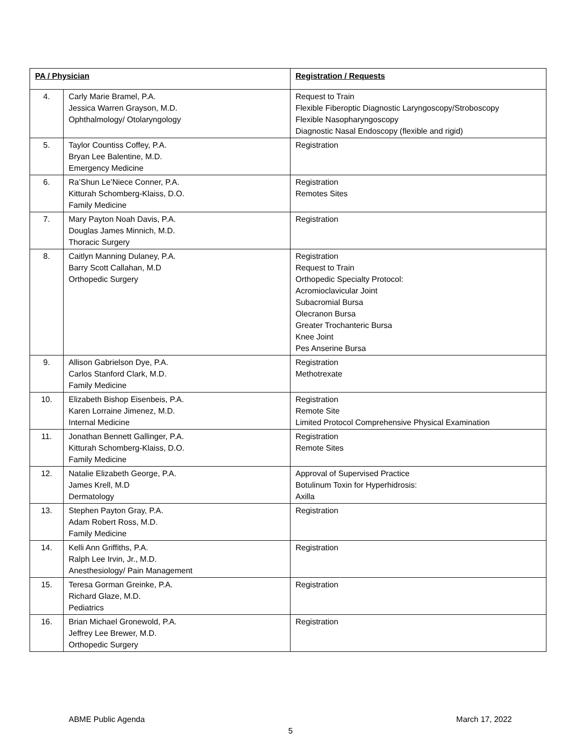| PA / Physician | | Registration / Requests |
| --- | --- | --- |
| 4. | Carly Marie Bramel, P.A. Jessica Warren Grayson, M.D. Ophthalmology/ Otolaryngology | Request to Train Flexible Fiberoptic Diagnostic Laryngoscopy/Stroboscopy Flexible Nasopharyngoscopy Diagnostic Nasal Endoscopy (flexible and rigid) |
| 5. | Taylor Countiss Coffey, P.A. Bryan Lee Balentine, M.D. Emergency Medicine | Registration |
| 6. | Ra’Shun Le’Niece Conner, P.A. Kitturah Schomberg-Klaiss, D.O. Family Medicine | Registration Remotes Sites |
| 7. | Mary Payton Noah Davis, P.A. Douglas James Minnich, M.D. Thoracic Surgery | Registration |
| 8. | Caitlyn Manning Dulaney, P.A. Barry Scott Callahan, M.D Orthopedic Surgery | Registration Request to Train Orthopedic Specialty Protocol: Acromioclavicular Joint Subacromial Bursa Olecranon Bursa Greater Trochanteric Bursa Knee Joint Pes Anserine Bursa |
| 9. | Allison Gabrielson Dye, P.A. Carlos Stanford Clark, M.D. Family Medicine | Registration Methotrexate |
| 10. | Elizabeth Bishop Eisenbeis, P.A. Karen Lorraine Jimenez, M.D. Internal Medicine | Registration Remote Site Limited Protocol Comprehensive Physical Examination |
| 11. | Jonathan Bennett Gallinger, P.A. Kitturah Schomberg-Klaiss, D.O. Family Medicine | Registration Remote Sites |
| 12. | Natalie Elizabeth George, P.A. James Krell, M.D Dermatology | Approval of Supervised Practice Botulinum Toxin for Hyperhidrosis: Axilla |
| 13. | Stephen Payton Gray, P.A. Adam Robert Ross, M.D. Family Medicine | Registration |
| 14. | Kelli Ann Griffiths, P.A. Ralph Lee Irvin, Jr., M.D. Anesthesiology/ Pain Management | Registration |
| 15. | Teresa Gorman Greinke, P.A. Richard Glaze, M.D. Pediatrics | Registration |
| 16. | Brian Michael Gronewold, P.A. Jeffrey Lee Brewer, M.D. Orthopedic Surgery | Registration |
ABME Public Agenda March 17, 2022
5